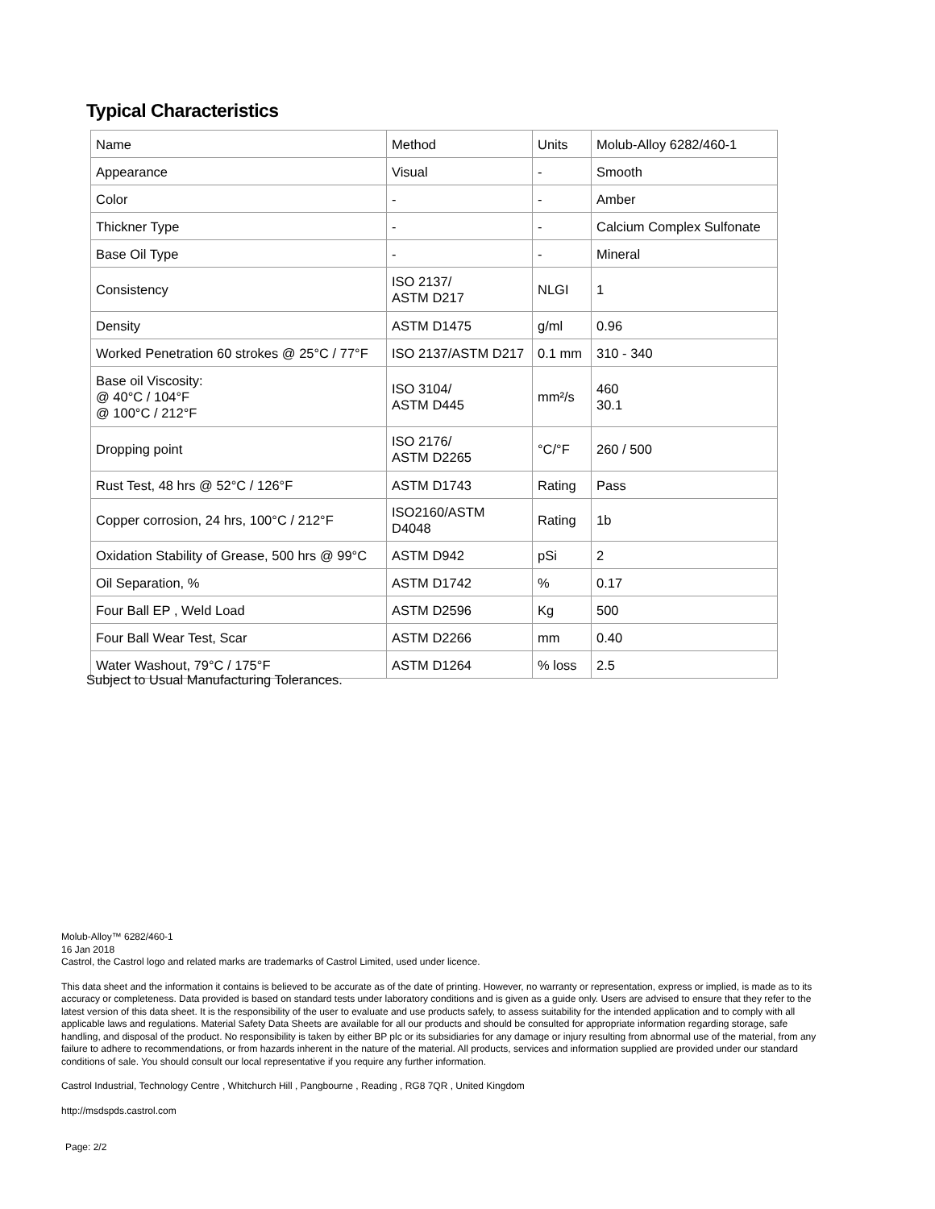Typical Characteristics
| Name | Method | Units | Molub-Alloy 6282/460-1 |
| Appearance | Visual | - | Smooth |
| Color | - | - | Amber |
| Thickner Type | - | - | Calcium Complex Sulfonate |
| Base Oil Type | - | - | Mineral |
| Consistency | ISO 2137/ ASTM D217 | NLGI | 1 |
| Density | ASTM D1475 | g/ml | 0.96 |
| Worked Penetration 60 strokes @ 25°C / 77°F | ISO 2137/ASTM D217 | 0.1 mm | 310 - 340 |
| Base oil Viscosity: @ 40°C / 104°F @ 100°C / 212°F | ISO 3104/ ASTM D445 | mm²/s | 460 30.1 |
| Dropping point | ISO 2176/ ASTM D2265 | °C/°F | 260 / 500 |
| Rust Test, 48 hrs @ 52°C / 126°F | ASTM D1743 | Rating | Pass |
| Copper corrosion, 24 hrs, 100°C / 212°F | ISO2160/ASTM D4048 | Rating | 1b |
| Oxidation Stability of Grease, 500 hrs @ 99°C | ASTM D942 | pSi | 2 |
| Oil Separation, % | ASTM D1742 | % | 0.17 |
| Four Ball EP , Weld Load | ASTM D2596 | Kg | 500 |
| Four Ball Wear Test, Scar | ASTM D2266 | mm | 0.40 |
| Water Washout, 79°C / 175°F | ASTM D1264 | % loss | 2.5 |
Subject to Usual Manufacturing Tolerances.
Molub-Alloy™ 6282/460-1
16 Jan 2018
Castrol, the Castrol logo and related marks are trademarks of Castrol Limited, used under licence.
This data sheet and the information it contains is believed to be accurate as of the date of printing. However, no warranty or representation, express or implied, is made as to its accuracy or completeness. Data provided is based on standard tests under laboratory conditions and is given as a guide only. Users are advised to ensure that they refer to the latest version of this data sheet. It is the responsibility of the user to evaluate and use products safely, to assess suitability for the intended application and to comply with all applicable laws and regulations. Material Safety Data Sheets are available for all our products and should be consulted for appropriate information regarding storage, safe handling, and disposal of the product. No responsibility is taken by either BP plc or its subsidiaries for any damage or injury resulting from abnormal use of the material, from any failure to adhere to recommendations, or from hazards inherent in the nature of the material. All products, services and information supplied are provided under our standard conditions of sale. You should consult our local representative if you require any further information.
Castrol Industrial, Technology Centre , Whitchurch Hill , Pangbourne , Reading , RG8 7QR , United Kingdom
http://msdspds.castrol.com
Page: 2/2